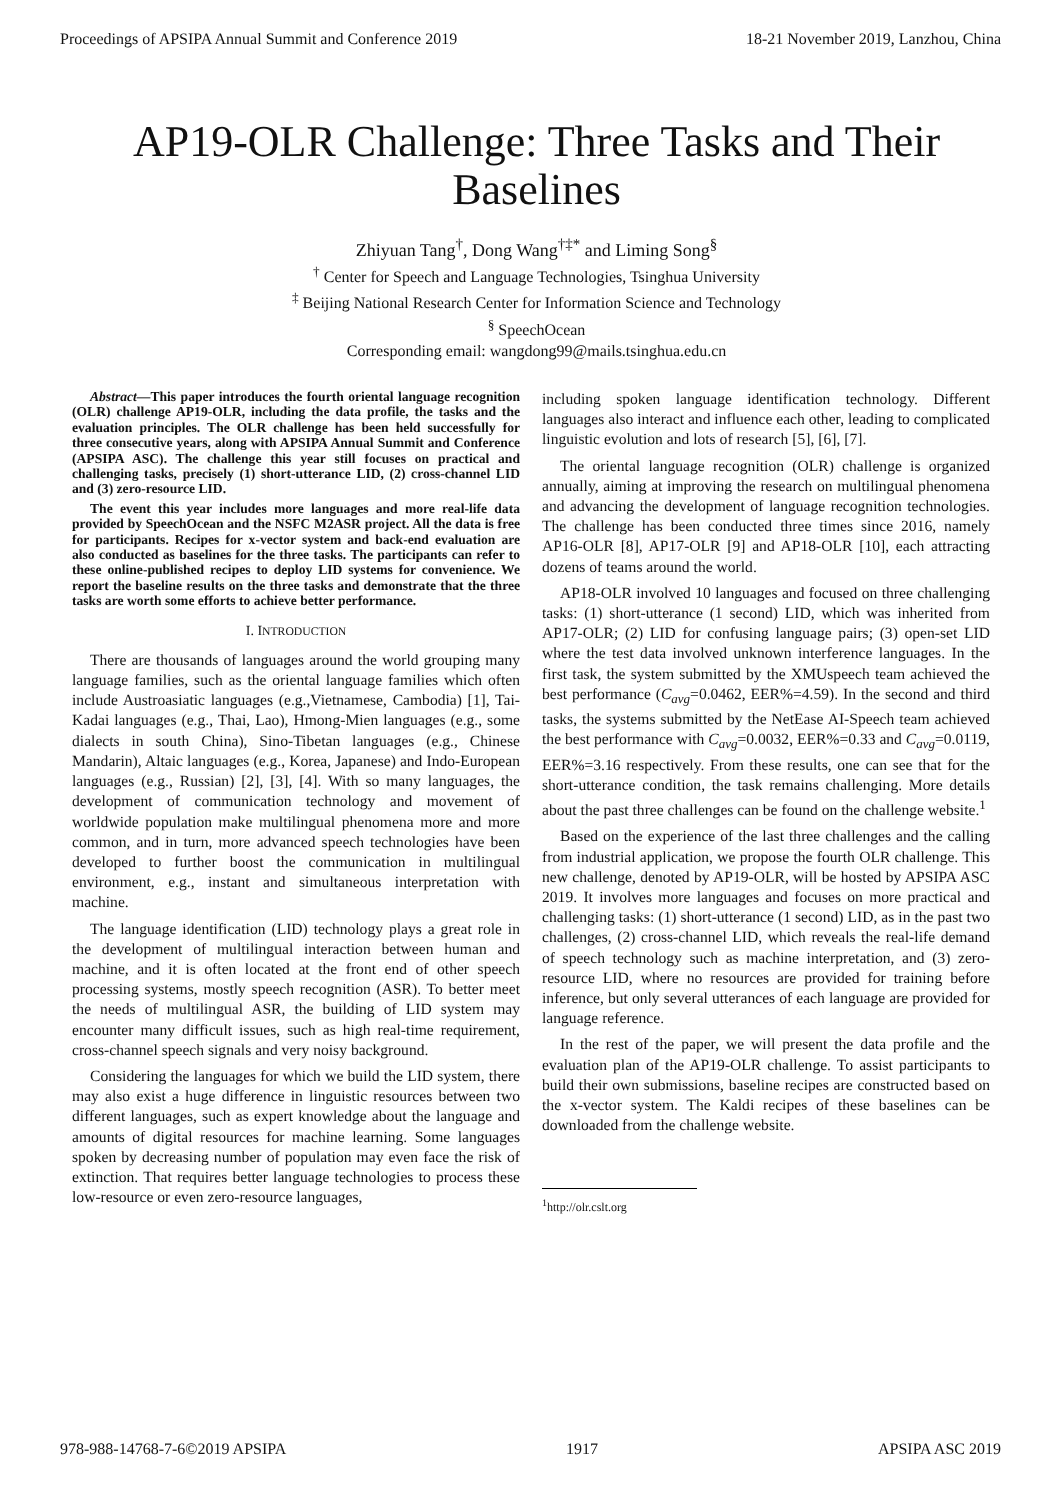Proceedings of APSIPA Annual Summit and Conference 2019 18-21 November 2019, Lanzhou, China
AP19-OLR Challenge: Three Tasks and Their Baselines
Zhiyuan Tang<sup>†</sup>, Dong Wang<sup>†‡*</sup> and Liming Song<sup>§</sup>
<sup>†</sup> Center for Speech and Language Technologies, Tsinghua University
<sup>‡</sup> Beijing National Research Center for Information Science and Technology
<sup>§</sup> SpeechOcean
Corresponding email: wangdong99@mails.tsinghua.edu.cn
Abstract—This paper introduces the fourth oriental language recognition (OLR) challenge AP19-OLR, including the data profile, the tasks and the evaluation principles. The OLR challenge has been held successfully for three consecutive years, along with APSIPA Annual Summit and Conference (APSIPA ASC). The challenge this year still focuses on practical and challenging tasks, precisely (1) short-utterance LID, (2) cross-channel LID and (3) zero-resource LID.
The event this year includes more languages and more real-life data provided by SpeechOcean and the NSFC M2ASR project. All the data is free for participants. Recipes for x-vector system and back-end evaluation are also conducted as baselines for the three tasks. The participants can refer to these online-published recipes to deploy LID systems for convenience. We report the baseline results on the three tasks and demonstrate that the three tasks are worth some efforts to achieve better performance.
I. INTRODUCTION
There are thousands of languages around the world grouping many language families, such as the oriental language families which often include Austroasiatic languages (e.g.,Vietnamese, Cambodia) [1], Tai-Kadai languages (e.g., Thai, Lao), Hmong-Mien languages (e.g., some dialects in south China), Sino-Tibetan languages (e.g., Chinese Mandarin), Altaic languages (e.g., Korea, Japanese) and Indo-European languages (e.g., Russian) [2], [3], [4]. With so many languages, the development of communication technology and movement of worldwide population make multilingual phenomena more and more common, and in turn, more advanced speech technologies have been developed to further boost the communication in multilingual environment, e.g., instant and simultaneous interpretation with machine.
The language identification (LID) technology plays a great role in the development of multilingual interaction between human and machine, and it is often located at the front end of other speech processing systems, mostly speech recognition (ASR). To better meet the needs of multilingual ASR, the building of LID system may encounter many difficult issues, such as high real-time requirement, cross-channel speech signals and very noisy background.
Considering the languages for which we build the LID system, there may also exist a huge difference in linguistic resources between two different languages, such as expert knowledge about the language and amounts of digital resources for machine learning. Some languages spoken by decreasing number of population may even face the risk of extinction. That requires better language technologies to process these low-resource or even zero-resource languages,
including spoken language identification technology. Different languages also interact and influence each other, leading to complicated linguistic evolution and lots of research [5], [6], [7].
The oriental language recognition (OLR) challenge is organized annually, aiming at improving the research on multilingual phenomena and advancing the development of language recognition technologies. The challenge has been conducted three times since 2016, namely AP16-OLR [8], AP17-OLR [9] and AP18-OLR [10], each attracting dozens of teams around the world.
AP18-OLR involved 10 languages and focused on three challenging tasks: (1) short-utterance (1 second) LID, which was inherited from AP17-OLR; (2) LID for confusing language pairs; (3) open-set LID where the test data involved unknown interference languages. In the first task, the system submitted by the XMUspeech team achieved the best performance (C<sub>avg</sub>=0.0462, EER%=4.59). In the second and third tasks, the systems submitted by the NetEase AI-Speech team achieved the best performance with C<sub>avg</sub>=0.0032, EER%=0.33 and C<sub>avg</sub>=0.0119, EER%=3.16 respectively. From these results, one can see that for the short-utterance condition, the task remains challenging. More details about the past three challenges can be found on the challenge website.<sup>1</sup>
Based on the experience of the last three challenges and the calling from industrial application, we propose the fourth OLR challenge. This new challenge, denoted by AP19-OLR, will be hosted by APSIPA ASC 2019. It involves more languages and focuses on more practical and challenging tasks: (1) short-utterance (1 second) LID, as in the past two challenges, (2) cross-channel LID, which reveals the real-life demand of speech technology such as machine interpretation, and (3) zero-resource LID, where no resources are provided for training before inference, but only several utterances of each language are provided for language reference.
In the rest of the paper, we will present the data profile and the evaluation plan of the AP19-OLR challenge. To assist participants to build their own submissions, baseline recipes are constructed based on the x-vector system. The Kaldi recipes of these baselines can be downloaded from the challenge website.
<sup>1</sup> http://olr.cslt.org
978-988-14768-7-6©2019 APSIPA 1917 APSIPA ASC 2019